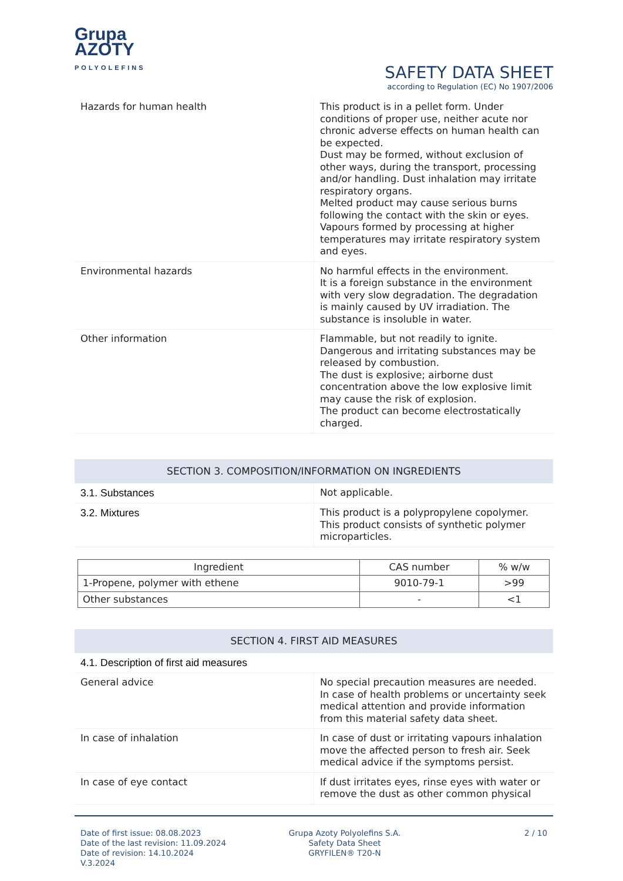Grupa
AZOTY
POLYOLEFINS
SAFETY DATA SHEET
according to Regulation (EC) No 1907/2006
| Hazards for human health | This product is in a pellet form. Under conditions of proper use, neither acute nor chronic adverse effects on human health can be expected. Dust may be formed, without exclusion of other ways, during the transport, processing and/or handling. Dust inhalation may irritate respiratory organs. Melted product may cause serious burns following the contact with the skin or eyes. Vapours formed by processing at higher temperatures may irritate respiratory system and eyes. |
| Environmental hazards | No harmful effects in the environment. It is a foreign substance in the environment with very slow degradation. The degradation is mainly caused by UV irradiation. The substance is insoluble in water. |
| Other information | Flammable, but not readily to ignite. Dangerous and irritating substances may be released by combustion. The dust is explosive; airborne dust concentration above the low explosive limit may cause the risk of explosion. The product can become electrostatically charged. |
SECTION 3. COMPOSITION/INFORMATION ON INGREDIENTS
| 3.1. Substances | Not applicable. |
| 3.2. Mixtures | This product is a polypropylene copolymer. This product consists of synthetic polymer microparticles. |
| Ingredient | CAS number | % w/w |
| --- | --- | --- |
| 1-Propene, polymer with ethene | 9010-79-1 | >99 |
| Other substances | - | <1 |
SECTION 4. FIRST AID MEASURES
4.1. Description of first aid measures
| General advice | No special precaution measures are needed. In case of health problems or uncertainty seek medical attention and provide information from this material safety data sheet. |
| In case of inhalation | In case of dust or irritating vapours inhalation move the affected person to fresh air. Seek medical advice if the symptoms persist. |
| In case of eye contact | If dust irritates eyes, rinse eyes with water or remove the dust as other common physical |
Date of first issue: 08.08.2023
Date of the last revision: 11.09.2024
Date of revision: 14.10.2024
V.3.2024
Grupa Azoty Polyolefins S.A.
Safety Data Sheet
GRYFILEN® T20-N
2 / 10